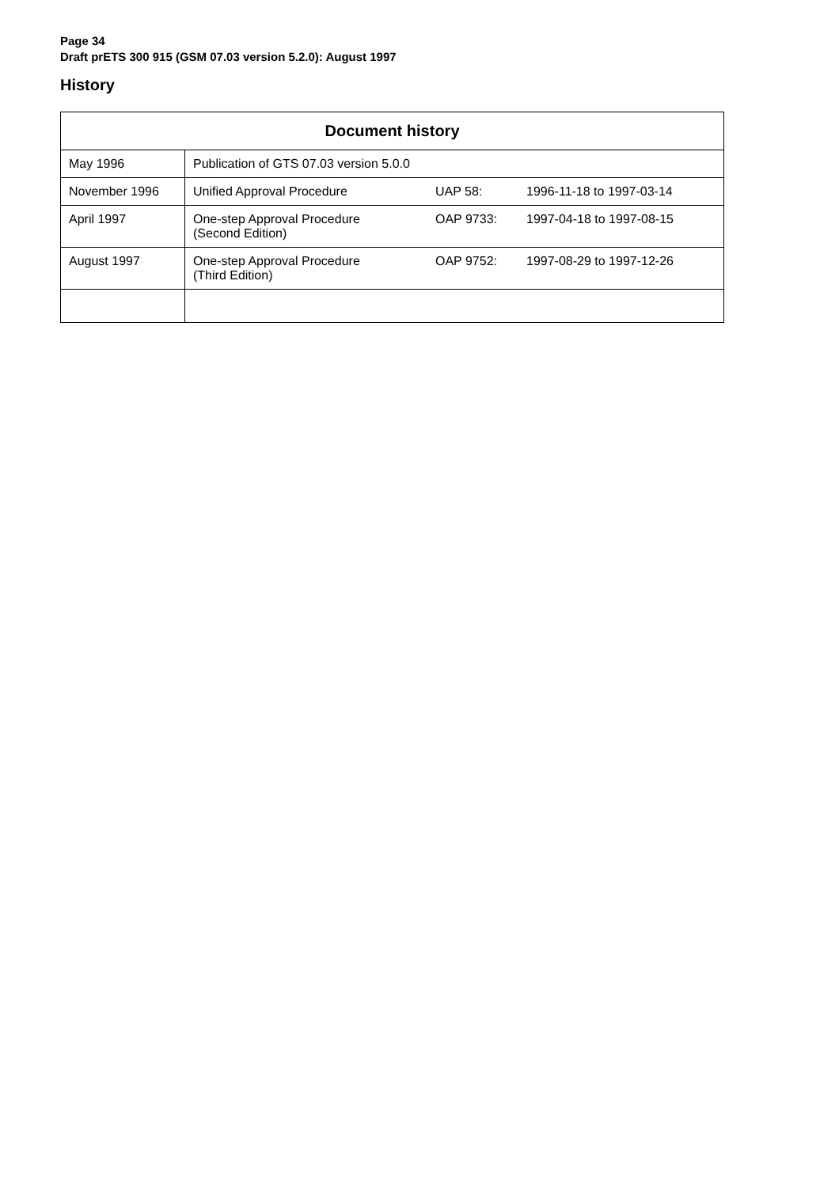Page 34
Draft prETS 300 915 (GSM 07.03 version 5.2.0): August 1997
History
| Document history | |
| --- | --- |
| May 1996 | Publication of GTS 07.03 version 5.0.0 |
| November 1996 | Unified Approval Procedure UAP 58: 1996-11-18 to 1997-03-14 |
| April 1997 | One-step Approval Procedure (Second Edition) OAP 9733: 1997-04-18 to 1997-08-15 |
| August 1997 | One-step Approval Procedure (Third Edition) OAP 9752: 1997-08-29 to 1997-12-26 |